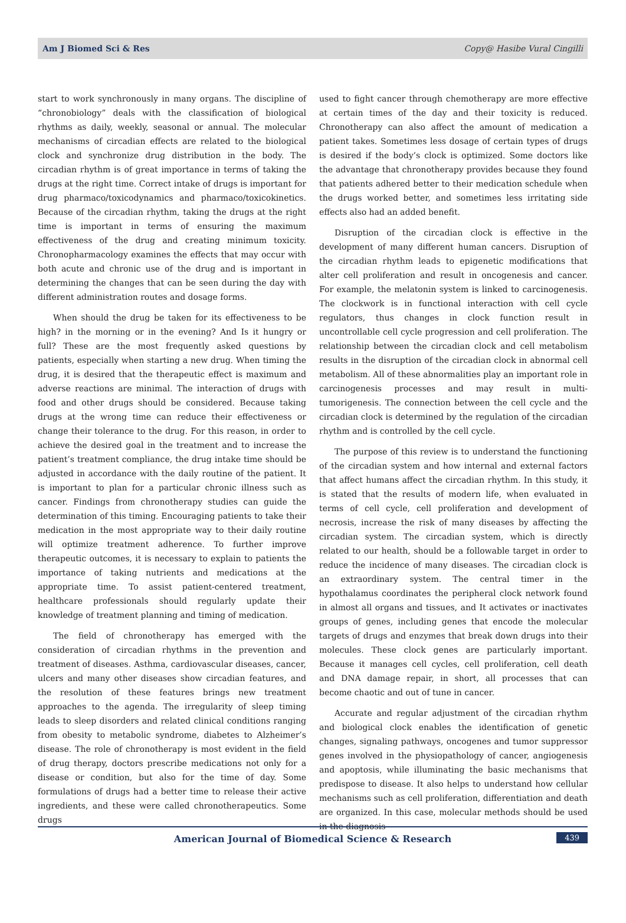Am J Biomed Sci & Res Copy@ Hasibe Vural Cingilli
start to work synchronously in many organs. The discipline of “chronobiology” deals with the classification of biological rhythms as daily, weekly, seasonal or annual. The molecular mechanisms of circadian effects are related to the biological clock and synchronize drug distribution in the body. The circadian rhythm is of great importance in terms of taking the drugs at the right time. Correct intake of drugs is important for drug pharmaco/toxicodynamics and pharmaco/toxicokinetics. Because of the circadian rhythm, taking the drugs at the right time is important in terms of ensuring the maximum effectiveness of the drug and creating minimum toxicity. Chronopharmacology examines the effects that may occur with both acute and chronic use of the drug and is important in determining the changes that can be seen during the day with different administration routes and dosage forms.
When should the drug be taken for its effectiveness to be high? in the morning or in the evening? And Is it hungry or full? These are the most frequently asked questions by patients, especially when starting a new drug. When timing the drug, it is desired that the therapeutic effect is maximum and adverse reactions are minimal. The interaction of drugs with food and other drugs should be considered. Because taking drugs at the wrong time can reduce their effectiveness or change their tolerance to the drug. For this reason, in order to achieve the desired goal in the treatment and to increase the patient’s treatment compliance, the drug intake time should be adjusted in accordance with the daily routine of the patient. It is important to plan for a particular chronic illness such as cancer. Findings from chronotherapy studies can guide the determination of this timing. Encouraging patients to take their medication in the most appropriate way to their daily routine will optimize treatment adherence. To further improve therapeutic outcomes, it is necessary to explain to patients the importance of taking nutrients and medications at the appropriate time. To assist patient-centered treatment, healthcare professionals should regularly update their knowledge of treatment planning and timing of medication.
The field of chronotherapy has emerged with the consideration of circadian rhythms in the prevention and treatment of diseases. Asthma, cardiovascular diseases, cancer, ulcers and many other diseases show circadian features, and the resolution of these features brings new treatment approaches to the agenda. The irregularity of sleep timing leads to sleep disorders and related clinical conditions ranging from obesity to metabolic syndrome, diabetes to Alzheimer’s disease. The role of chronotherapy is most evident in the field of drug therapy, doctors prescribe medications not only for a disease or condition, but also for the time of day. Some formulations of drugs had a better time to release their active ingredients, and these were called chronotherapeutics. Some drugs
used to fight cancer through chemotherapy are more effective at certain times of the day and their toxicity is reduced. Chronotherapy can also affect the amount of medication a patient takes. Sometimes less dosage of certain types of drugs is desired if the body’s clock is optimized. Some doctors like the advantage that chronotherapy provides because they found that patients adhered better to their medication schedule when the drugs worked better, and sometimes less irritating side effects also had an added benefit.
Disruption of the circadian clock is effective in the development of many different human cancers. Disruption of the circadian rhythm leads to epigenetic modifications that alter cell proliferation and result in oncogenesis and cancer. For example, the melatonin system is linked to carcinogenesis. The clockwork is in functional interaction with cell cycle regulators, thus changes in clock function result in uncontrollable cell cycle progression and cell proliferation. The relationship between the circadian clock and cell metabolism results in the disruption of the circadian clock in abnormal cell metabolism. All of these abnormalities play an important role in carcinogenesis processes and may result in multi-tumorigenesis. The connection between the cell cycle and the circadian clock is determined by the regulation of the circadian rhythm and is controlled by the cell cycle.
The purpose of this review is to understand the functioning of the circadian system and how internal and external factors that affect humans affect the circadian rhythm. In this study, it is stated that the results of modern life, when evaluated in terms of cell cycle, cell proliferation and development of necrosis, increase the risk of many diseases by affecting the circadian system. The circadian system, which is directly related to our health, should be a followable target in order to reduce the incidence of many diseases. The circadian clock is an extraordinary system. The central timer in the hypothalamus coordinates the peripheral clock network found in almost all organs and tissues, and It activates or inactivates groups of genes, including genes that encode the molecular targets of drugs and enzymes that break down drugs into their molecules. These clock genes are particularly important. Because it manages cell cycles, cell proliferation, cell death and DNA damage repair, in short, all processes that can become chaotic and out of tune in cancer.
Accurate and regular adjustment of the circadian rhythm and biological clock enables the identification of genetic changes, signaling pathways, oncogenes and tumor suppressor genes involved in the physiopathology of cancer, angiogenesis and apoptosis, while illuminating the basic mechanisms that predispose to disease. It also helps to understand how cellular mechanisms such as cell proliferation, differentiation and death are organized. In this case, molecular methods should be used in the diagnosis
American Journal of Biomedical Science & Research 439